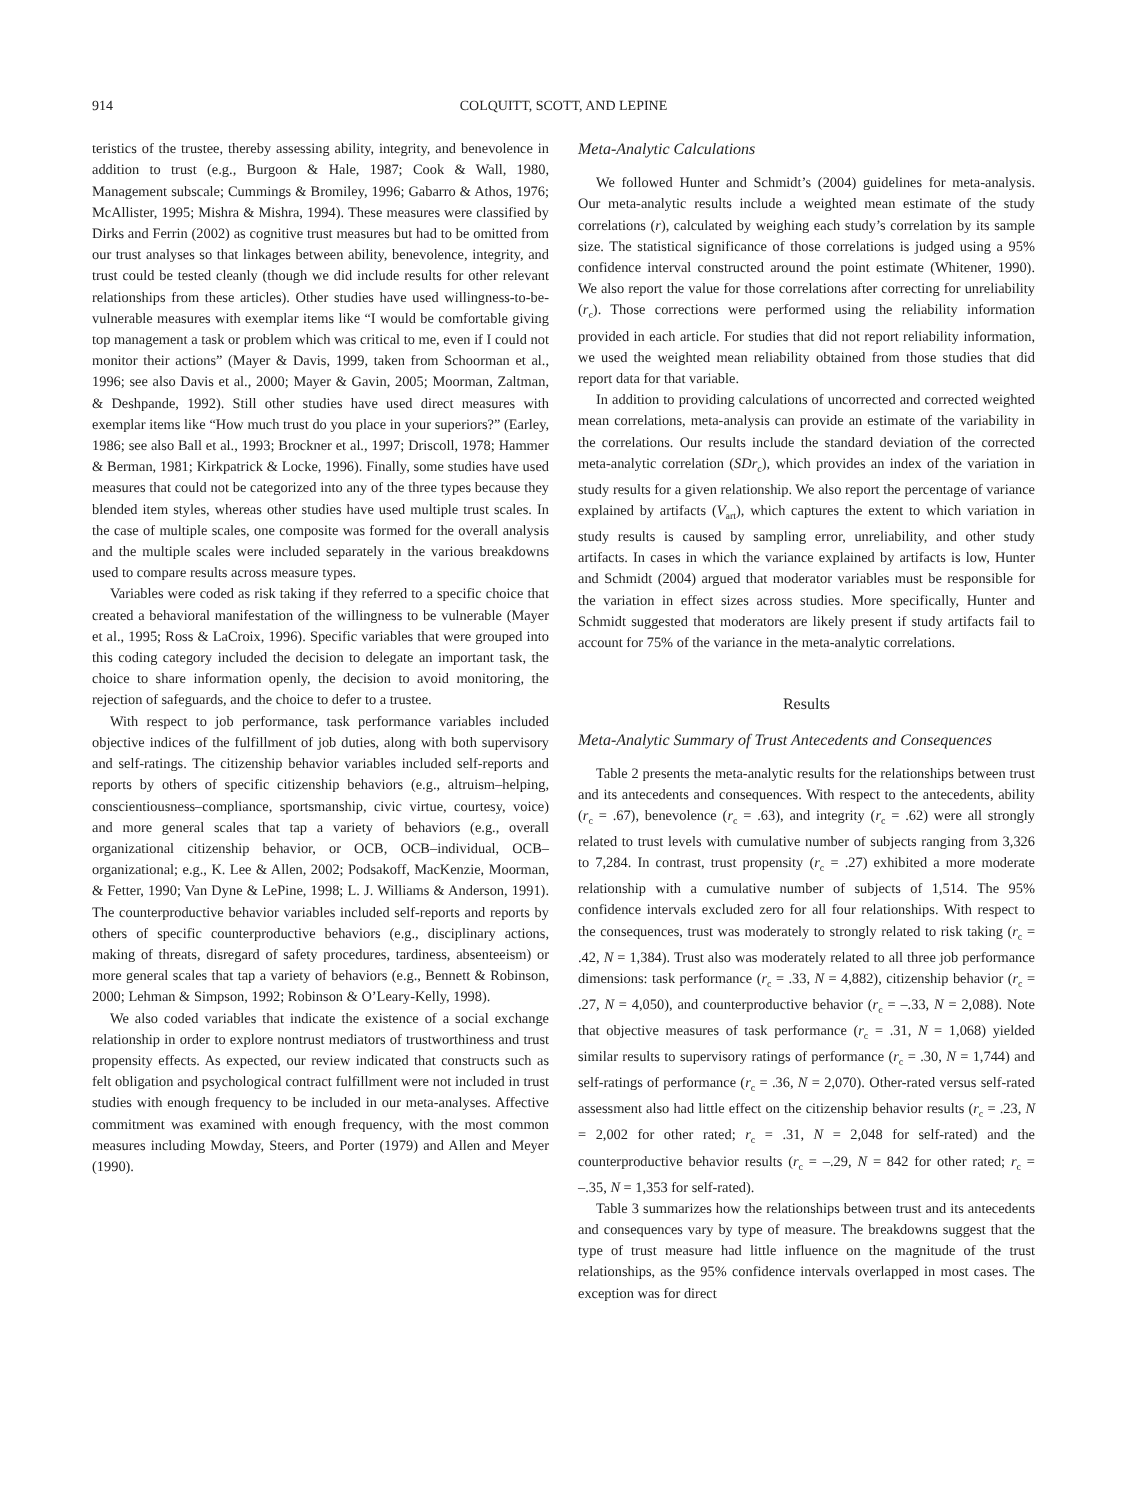914 COLQUITT, SCOTT, AND LEPINE
teristics of the trustee, thereby assessing ability, integrity, and benevolence in addition to trust (e.g., Burgoon & Hale, 1987; Cook & Wall, 1980, Management subscale; Cummings & Bromiley, 1996; Gabarro & Athos, 1976; McAllister, 1995; Mishra & Mishra, 1994). These measures were classified by Dirks and Ferrin (2002) as cognitive trust measures but had to be omitted from our trust analyses so that linkages between ability, benevolence, integrity, and trust could be tested cleanly (though we did include results for other relevant relationships from these articles). Other studies have used willingness-to-be-vulnerable measures with exemplar items like “I would be comfortable giving top management a task or problem which was critical to me, even if I could not monitor their actions” (Mayer & Davis, 1999, taken from Schoorman et al., 1996; see also Davis et al., 2000; Mayer & Gavin, 2005; Moorman, Zaltman, & Deshpande, 1992). Still other studies have used direct measures with exemplar items like “How much trust do you place in your superiors?” (Earley, 1986; see also Ball et al., 1993; Brockner et al., 1997; Driscoll, 1978; Hammer & Berman, 1981; Kirkpatrick & Locke, 1996). Finally, some studies have used measures that could not be categorized into any of the three types because they blended item styles, whereas other studies have used multiple trust scales. In the case of multiple scales, one composite was formed for the overall analysis and the multiple scales were included separately in the various breakdowns used to compare results across measure types.
Variables were coded as risk taking if they referred to a specific choice that created a behavioral manifestation of the willingness to be vulnerable (Mayer et al., 1995; Ross & LaCroix, 1996). Specific variables that were grouped into this coding category included the decision to delegate an important task, the choice to share information openly, the decision to avoid monitoring, the rejection of safeguards, and the choice to defer to a trustee.
With respect to job performance, task performance variables included objective indices of the fulfillment of job duties, along with both supervisory and self-ratings. The citizenship behavior variables included self-reports and reports by others of specific citizenship behaviors (e.g., altruism–helping, conscientiousness–compliance, sportsmanship, civic virtue, courtesy, voice) and more general scales that tap a variety of behaviors (e.g., overall organizational citizenship behavior, or OCB, OCB–individual, OCB–organizational; e.g., K. Lee & Allen, 2002; Podsakoff, MacKenzie, Moorman, & Fetter, 1990; Van Dyne & LePine, 1998; L. J. Williams & Anderson, 1991). The counterproductive behavior variables included self-reports and reports by others of specific counterproductive behaviors (e.g., disciplinary actions, making of threats, disregard of safety procedures, tardiness, absenteeism) or more general scales that tap a variety of behaviors (e.g., Bennett & Robinson, 2000; Lehman & Simpson, 1992; Robinson & O’Leary-Kelly, 1998).
We also coded variables that indicate the existence of a social exchange relationship in order to explore nontrust mediators of trustworthiness and trust propensity effects. As expected, our review indicated that constructs such as felt obligation and psychological contract fulfillment were not included in trust studies with enough frequency to be included in our meta-analyses. Affective commitment was examined with enough frequency, with the most common measures including Mowday, Steers, and Porter (1979) and Allen and Meyer (1990).
Meta-Analytic Calculations
We followed Hunter and Schmidt’s (2004) guidelines for meta-analysis. Our meta-analytic results include a weighted mean estimate of the study correlations (r), calculated by weighing each study’s correlation by its sample size. The statistical significance of those correlations is judged using a 95% confidence interval constructed around the point estimate (Whitener, 1990). We also report the value for those correlations after correcting for unreliability (r<sub>c</sub>). Those corrections were performed using the reliability information provided in each article. For studies that did not report reliability information, we used the weighted mean reliability obtained from those studies that did report data for that variable.
In addition to providing calculations of uncorrected and corrected weighted mean correlations, meta-analysis can provide an estimate of the variability in the correlations. Our results include the standard deviation of the corrected meta-analytic correlation (SDr<sub>c</sub>), which provides an index of the variation in study results for a given relationship. We also report the percentage of variance explained by artifacts (V<sub>art</sub>), which captures the extent to which variation in study results is caused by sampling error, unreliability, and other study artifacts. In cases in which the variance explained by artifacts is low, Hunter and Schmidt (2004) argued that moderator variables must be responsible for the variation in effect sizes across studies. More specifically, Hunter and Schmidt suggested that moderators are likely present if study artifacts fail to account for 75% of the variance in the meta-analytic correlations.
Results
Meta-Analytic Summary of Trust Antecedents and Consequences
Table 2 presents the meta-analytic results for the relationships between trust and its antecedents and consequences. With respect to the antecedents, ability (r<sub>c</sub> = .67), benevolence (r<sub>c</sub> = .63), and integrity (r<sub>c</sub> = .62) were all strongly related to trust levels with cumulative number of subjects ranging from 3,326 to 7,284. In contrast, trust propensity (r<sub>c</sub> = .27) exhibited a more moderate relationship with a cumulative number of subjects of 1,514. The 95% confidence intervals excluded zero for all four relationships. With respect to the consequences, trust was moderately to strongly related to risk taking (r<sub>c</sub> = .42, N = 1,384). Trust also was moderately related to all three job performance dimensions: task performance (r<sub>c</sub> = .33, N = 4,882), citizenship behavior (r<sub>c</sub> = .27, N = 4,050), and counterproductive behavior (r<sub>c</sub> = –.33, N = 2,088). Note that objective measures of task performance (r<sub>c</sub> = .31, N = 1,068) yielded similar results to supervisory ratings of performance (r<sub>c</sub> = .30, N = 1,744) and self-ratings of performance (r<sub>c</sub> = .36, N = 2,070). Other-rated versus self-rated assessment also had little effect on the citizenship behavior results (r<sub>c</sub> = .23, N = 2,002 for other rated; r<sub>c</sub> = .31, N = 2,048 for self-rated) and the counterproductive behavior results (r<sub>c</sub> = –.29, N = 842 for other rated; r<sub>c</sub> = –.35, N = 1,353 for self-rated).
Table 3 summarizes how the relationships between trust and its antecedents and consequences vary by type of measure. The breakdowns suggest that the type of trust measure had little influence on the magnitude of the trust relationships, as the 95% confidence intervals overlapped in most cases. The exception was for direct